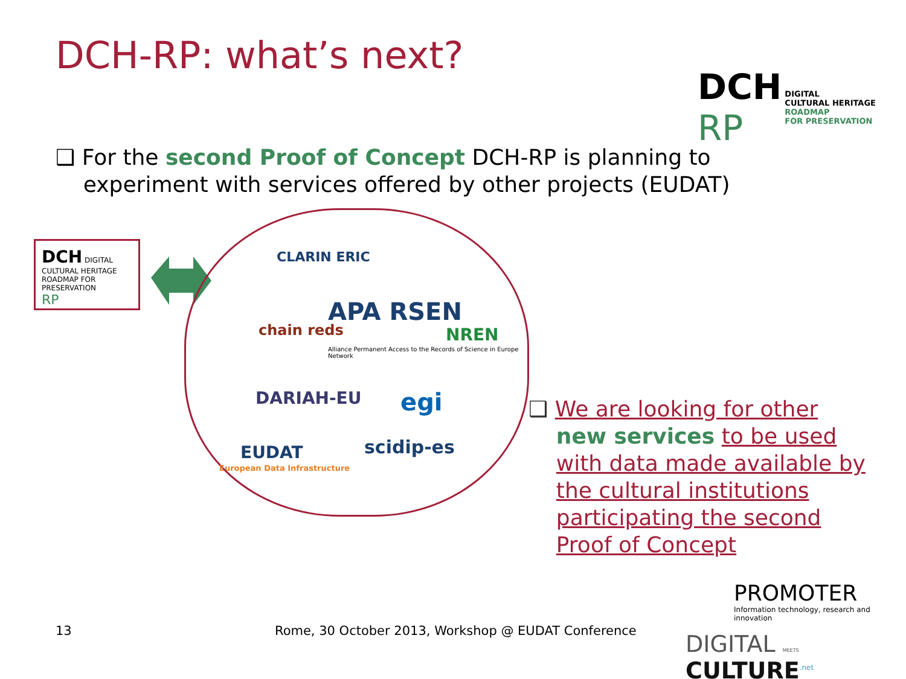DCH-RP: what’s next?
DCH
RP DIGITAL
CULTURAL HERITAGE
ROADMAP
FOR PRESERVATION
❑ For the second Proof of Concept DCH-RP is planning to
experiment with services offered by other projects (EUDAT)
DCH DIGITAL CULTURAL HERITAGE ROADMAP FOR PRESERVATION
RP
CLARIN ERIC
chain reds
APA RSEN
NREN
Alliance Permanent Access to the Records of Science in Europe Network
DARIAH-EU egi
EUDAT
European Data Infrastructure
scidip-es
❑ We are looking for other
new services to be used
with data made available by
the cultural institutions
participating the second
Proof of Concept
13
Rome, 30 October 2013, Workshop @ EUDAT Conference
PROMOTER
Information technology, research and innovation
DIGITAL MEETS CULTURE<sup>.net</sup>